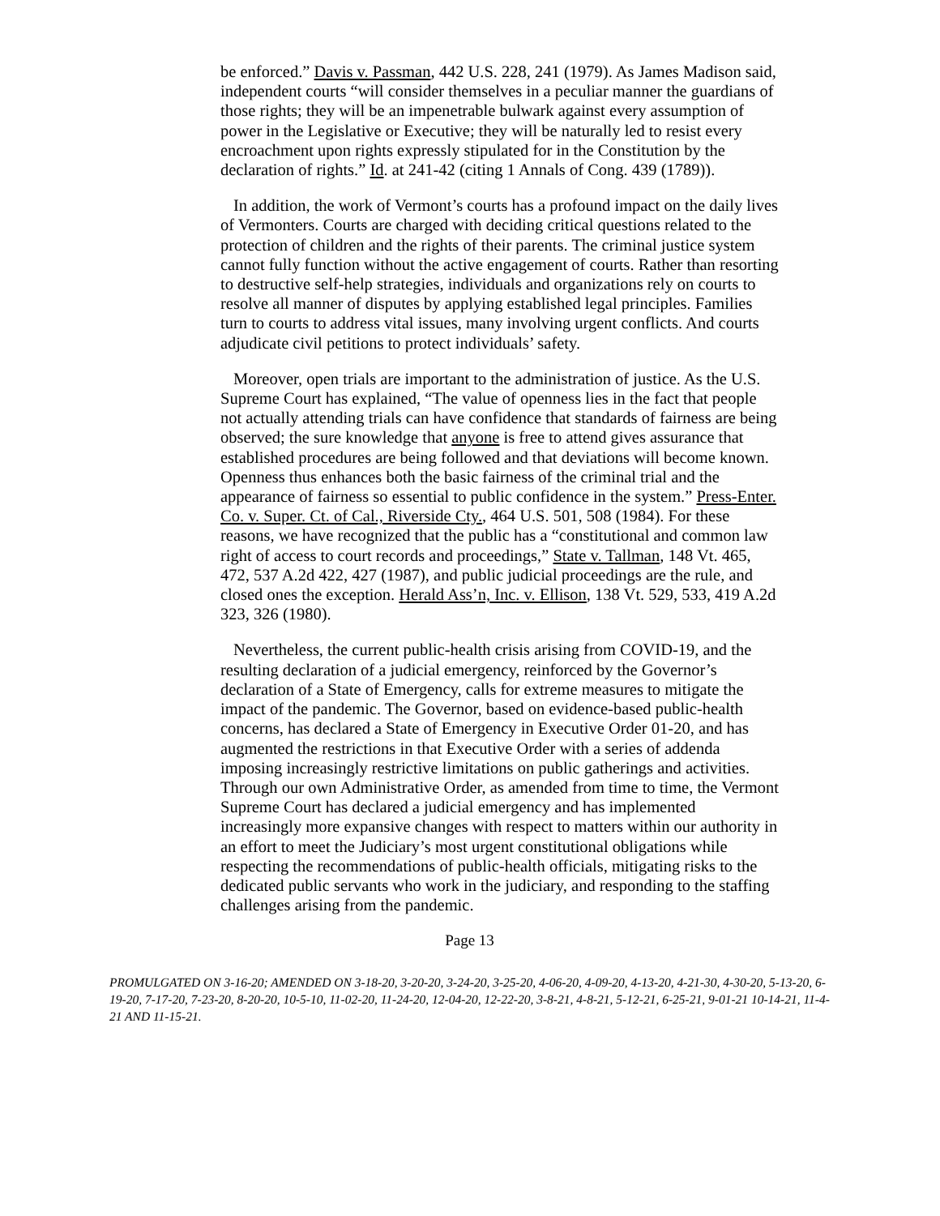be enforced.” Davis v. Passman, 442 U.S. 228, 241 (1979). As James Madison said, independent courts “will consider themselves in a peculiar manner the guardians of those rights; they will be an impenetrable bulwark against every assumption of power in the Legislative or Executive; they will be naturally led to resist every encroachment upon rights expressly stipulated for in the Constitution by the declaration of rights.” Id. at 241-42 (citing 1 Annals of Cong. 439 (1789)).
In addition, the work of Vermont’s courts has a profound impact on the daily lives of Vermonters. Courts are charged with deciding critical questions related to the protection of children and the rights of their parents. The criminal justice system cannot fully function without the active engagement of courts. Rather than resorting to destructive self-help strategies, individuals and organizations rely on courts to resolve all manner of disputes by applying established legal principles. Families turn to courts to address vital issues, many involving urgent conflicts. And courts adjudicate civil petitions to protect individuals’ safety.
Moreover, open trials are important to the administration of justice. As the U.S. Supreme Court has explained, “The value of openness lies in the fact that people not actually attending trials can have confidence that standards of fairness are being observed; the sure knowledge that anyone is free to attend gives assurance that established procedures are being followed and that deviations will become known. Openness thus enhances both the basic fairness of the criminal trial and the appearance of fairness so essential to public confidence in the system.” Press-Enter. Co. v. Super. Ct. of Cal., Riverside Cty., 464 U.S. 501, 508 (1984). For these reasons, we have recognized that the public has a “constitutional and common law right of access to court records and proceedings,” State v. Tallman, 148 Vt. 465, 472, 537 A.2d 422, 427 (1987), and public judicial proceedings are the rule, and closed ones the exception. Herald Ass’n, Inc. v. Ellison, 138 Vt. 529, 533, 419 A.2d 323, 326 (1980).
Nevertheless, the current public-health crisis arising from COVID-19, and the resulting declaration of a judicial emergency, reinforced by the Governor’s declaration of a State of Emergency, calls for extreme measures to mitigate the impact of the pandemic. The Governor, based on evidence-based public-health concerns, has declared a State of Emergency in Executive Order 01-20, and has augmented the restrictions in that Executive Order with a series of addenda imposing increasingly restrictive limitations on public gatherings and activities. Through our own Administrative Order, as amended from time to time, the Vermont Supreme Court has declared a judicial emergency and has implemented increasingly more expansive changes with respect to matters within our authority in an effort to meet the Judiciary’s most urgent constitutional obligations while respecting the recommendations of public-health officials, mitigating risks to the dedicated public servants who work in the judiciary, and responding to the staffing challenges arising from the pandemic.
Page 13
PROMULGATED ON 3-16-20; AMENDED ON 3-18-20, 3-20-20, 3-24-20, 3-25-20, 4-06-20, 4-09-20, 4-13-20, 4-21-30, 4-30-20, 5-13-20, 6-19-20, 7-17-20, 7-23-20, 8-20-20, 10-5-10, 11-02-20, 11-24-20, 12-04-20, 12-22-20, 3-8-21, 4-8-21, 5-12-21, 6-25-21, 9-01-21 10-14-21, 11-4-21 AND 11-15-21.